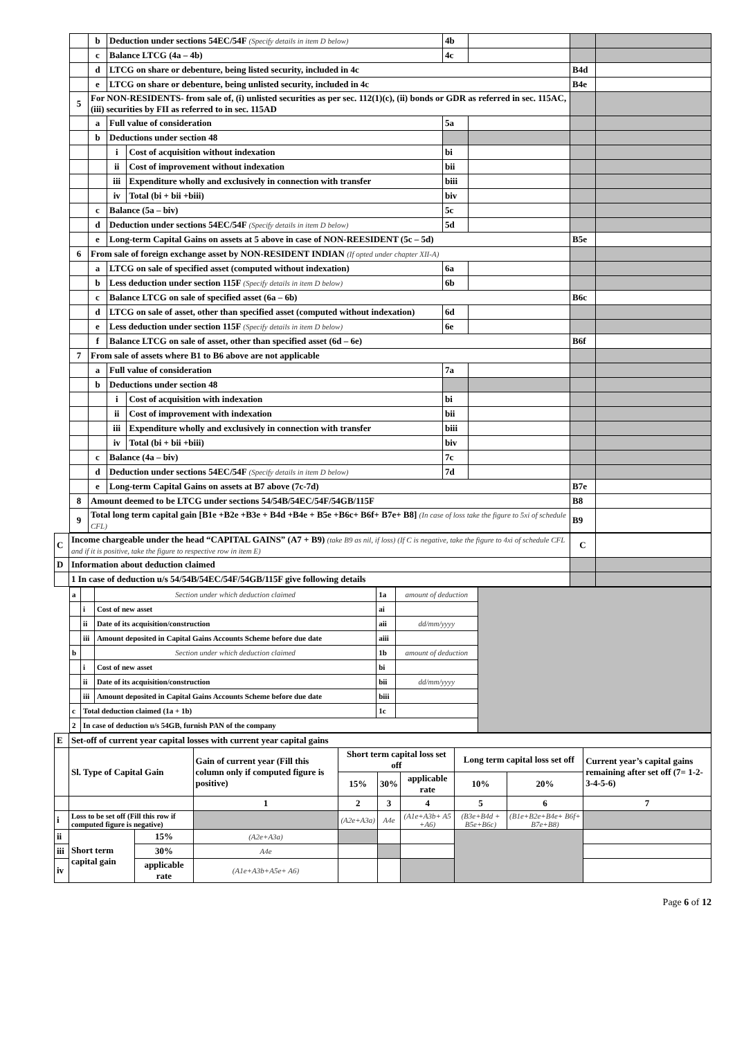| | b | Deduction under sections 54EC/54F (Specify details in item D below) | | 4b | | | |
| | c | Balance LTCG (4a – 4b) | | 4c | | | |
| | d | LTCG on share or debenture, being listed security, included in 4c | | | | B4d | |
| | e | LTCG on share or debenture, being unlisted security, included in 4c | | | | B4e | |
| 5 | For NON-RESIDENTS- from sale of, (i) unlisted securities as per sec. 112(1)(c), (ii) bonds or GDR as referred in sec. 115AC, (iii) securities by FII as referred to in sec. 115AD | | | | | | |
| | a | Full value of consideration | | 5a | | | |
| | b | Deductions under section 48 | | | | | |
| | | i | Cost of acquisition without indexation | bi | | | |
| | | ii | Cost of improvement without indexation | bii | | | |
| | | iii | Expenditure wholly and exclusively in connection with transfer | biii | | | |
| | | iv | Total (bi + bii +biii) | biv | | | |
| | c | Balance (5a – biv) | | 5c | | | |
| | d | Deduction under sections 54EC/54F (Specify details in item D below) | | 5d | | | |
| | e | Long-term Capital Gains on assets at 5 above in case of NON-REESIDENT (5c – 5d) | | | | B5e | |
| 6 | From sale of foreign exchange asset by NON-RESIDENT INDIAN (If opted under chapter XII-A) | | | | | | |
| | a | LTCG on sale of specified asset (computed without indexation) | | 6a | | | |
| | b | Less deduction under section 115F (Specify details in item D below) | | 6b | | | |
| | c | Balance LTCG on sale of specified asset (6a – 6b) | | | | B6c | |
| | d | LTCG on sale of asset, other than specified asset (computed without indexation) | | 6d | | | |
| | e | Less deduction under section 115F (Specify details in item D below) | | 6e | | | |
| | f | Balance LTCG on sale of asset, other than specified asset (6d – 6e) | | | | B6f | |
| 7 | From sale of assets where B1 to B6 above are not applicable | | | | | | |
| | a | Full value of consideration | | 7a | | | |
| | b | Deductions under section 48 | | | | | |
| | | i | Cost of acquisition with indexation | bi | | | |
| | | ii | Cost of improvement with indexation | bii | | | |
| | | iii | Expenditure wholly and exclusively in connection with transfer | biii | | | |
| | | iv | Total (bi + bii +biii) | biv | | | |
| | c | Balance (4a – biv) | | 7c | | | |
| | d | Deduction under sections 54EC/54F (Specify details in item D below) | | 7d | | | |
| | e | Long-term Capital Gains on assets at B7 above (7c-7d) | | | | B7e | |
| 8 | Amount deemed to be LTCG under sections 54/54B/54EC/54F/54GB/115F | | | | | B8 | |
| 9 | Total long term capital gain [B1e +B2e +B3e + B4d +B4e + B5e +B6c+ B6f+ B7e+ B8] (In case of loss take the figure to 5xi of schedule CFL) | | | | | B9 | |
| C | Income chargeable under the head “CAPITAL GAINS” (A7 + B9) (take B9 as nil, if loss) (If C is negative, take the figure to 4xi of schedule CFL and if it is positive, take the figure to respective row in item E) | C | |
| D | Information about deduction claimed | | |
| | 1 In case of deduction u/s 54/54B/54EC/54F/54GB/115F give following details | | |
| a | | Section under which deduction claimed | 1a | amount of deduction | |
| | i | Cost of new asset | ai | | |
| | ii | Date of its acquisition/construction | aii | dd/mm/yyyy | |
| | iii | Amount deposited in Capital Gains Accounts Scheme before due date | aiii | | |
| b | | Section under which deduction claimed | 1b | amount of deduction | |
| | i | Cost of new asset | bi | | |
| | ii | Date of its acquisition/construction | bii | dd/mm/yyyy | |
| | iii | Amount deposited in Capital Gains Accounts Scheme before due date | biii | | |
| c | Total deduction claimed (1a + 1b) | | 1c | | |
| 2 | In case of deduction u/s 54GB, furnish PAN of the company | | | | |
| E | Set-off of current year capital losses with current year capital gains | | | | | | | | |
| | Sl. Type of Capital Gain | | Gain of current year (Fill this column only if computed figure is positive) | Short term capital loss set off | | | Long term capital loss set off | | Current year’s capital gains remaining after set off (7= 1-2-3-4-5-6) |
| | | | | 15% | 30% | applicable rate | 10% | 20% | |
| | | | 1 | 2 | 3 | 4 | 5 | 6 | 7 |
| i | Loss to be set off (Fill this row if computed figure is negative) | | | (A2e+A3a) | A4e | (A1e+A3b+ A5 +A6) | (B3e+B4d + B5e+B6c) | (B1e+B2e+B4e+ B6f+ B7e+B8) | |
| ii | Short term capital gain | 15% | (A2e+A3a) | | | | | | |
| iii | | 30% | A4e | | | | | | |
| iv | | applicable rate | (A1e+A3b+A5e+ A6) | | | | | | |
Page 6 of 12